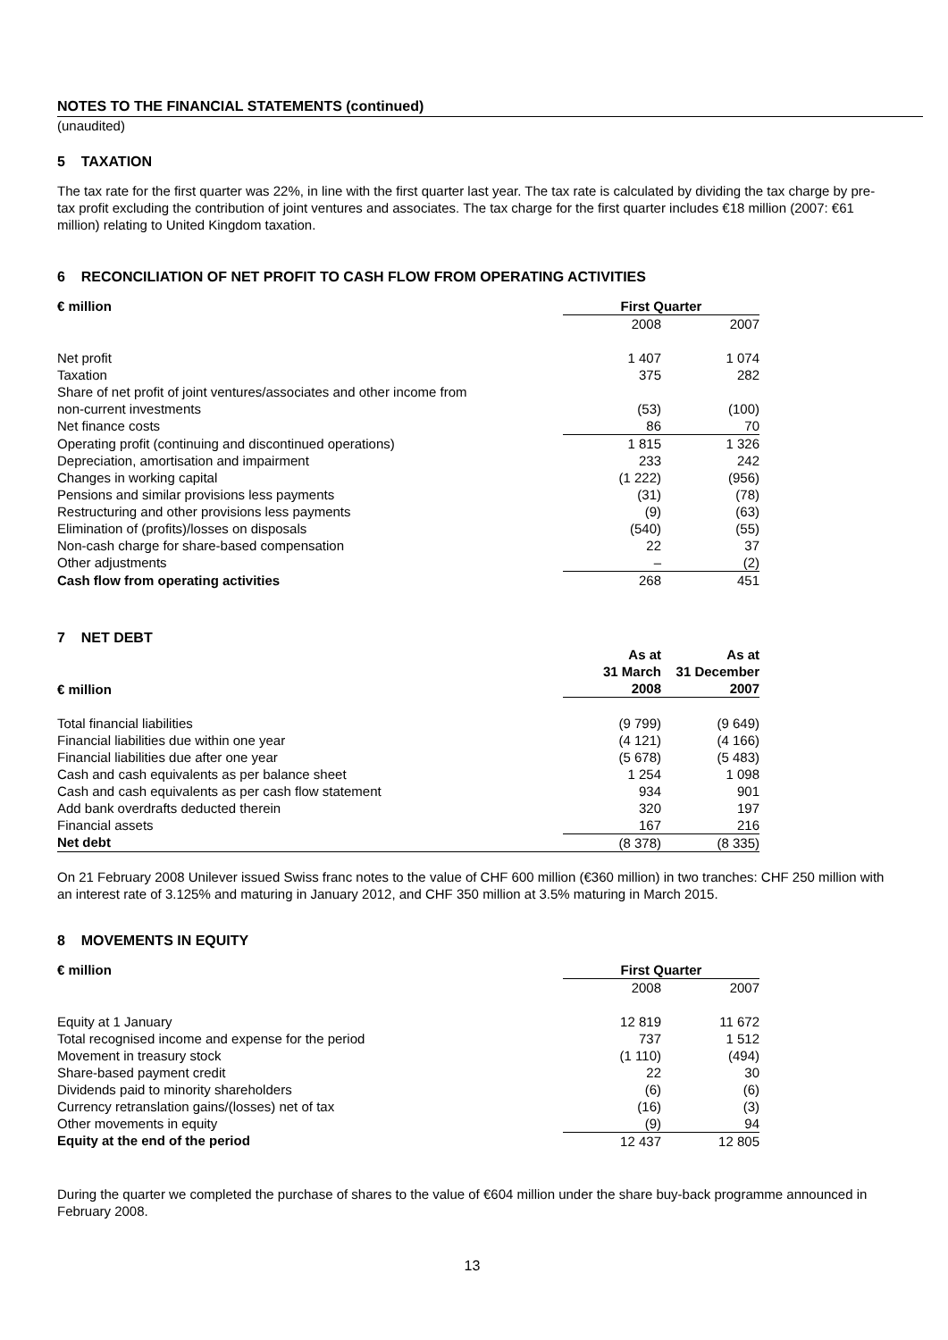NOTES TO THE FINANCIAL STATEMENTS (continued)
(unaudited)
5 TAXATION
The tax rate for the first quarter was 22%, in line with the first quarter last year. The tax rate is calculated by dividing the tax charge by pre-tax profit excluding the contribution of joint ventures and associates. The tax charge for the first quarter includes €18 million (2007: €61 million) relating to United Kingdom taxation.
6 RECONCILIATION OF NET PROFIT TO CASH FLOW FROM OPERATING ACTIVITIES
| € million | First Quarter | |
| --- | --- | --- |
| | 2008 | 2007 |
| Net profit | 1 407 | 1 074 |
| Taxation | 375 | 282 |
| Share of net profit of joint ventures/associates and other income from non-current investments | (53) | (100) |
| Net finance costs | 86 | 70 |
| Operating profit (continuing and discontinued operations) | 1 815 | 1 326 |
| Depreciation, amortisation and impairment | 233 | 242 |
| Changes in working capital | (1 222) | (956) |
| Pensions and similar provisions less payments | (31) | (78) |
| Restructuring and other provisions less payments | (9) | (63) |
| Elimination of (profits)/losses on disposals | (540) | (55) |
| Non-cash charge for share-based compensation | 22 | 37 |
| Other adjustments | – | (2) |
| Cash flow from operating activities | 268 | 451 |
7 NET DEBT
| € million | As at 31 March 2008 | As at 31 December 2007 |
| --- | --- | --- |
| Total financial liabilities | (9 799) | (9 649) |
| Financial liabilities due within one year | (4 121) | (4 166) |
| Financial liabilities due after one year | (5 678) | (5 483) |
| Cash and cash equivalents as per balance sheet | 1 254 | 1 098 |
| Cash and cash equivalents as per cash flow statement | 934 | 901 |
| Add bank overdrafts deducted therein | 320 | 197 |
| Financial assets | 167 | 216 |
| Net debt | (8 378) | (8 335) |
On 21 February 2008 Unilever issued Swiss franc notes to the value of CHF 600 million (€360 million) in two tranches: CHF 250 million with an interest rate of 3.125% and maturing in January 2012, and CHF 350 million at 3.5% maturing in March 2015.
8 MOVEMENTS IN EQUITY
| € million | First Quarter | |
| --- | --- | --- |
| | 2008 | 2007 |
| Equity at 1 January | 12 819 | 11 672 |
| Total recognised income and expense for the period | 737 | 1 512 |
| Movement in treasury stock | (1 110) | (494) |
| Share-based payment credit | 22 | 30 |
| Dividends paid to minority shareholders | (6) | (6) |
| Currency retranslation gains/(losses) net of tax | (16) | (3) |
| Other movements in equity | (9) | 94 |
| Equity at the end of the period | 12 437 | 12 805 |
During the quarter we completed the purchase of shares to the value of €604 million under the share buy-back programme announced in February 2008.
13